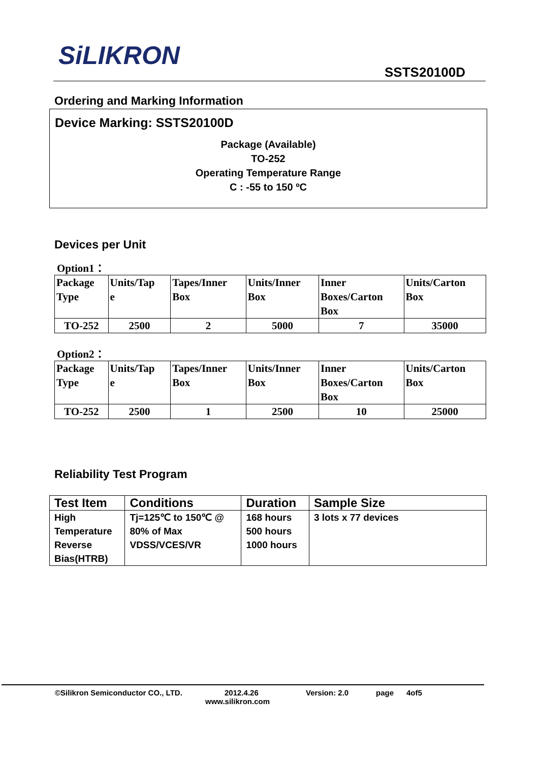SiLIKRON
SSTS20100D
Ordering and Marking Information
Device Marking: SSTS20100D
Package (Available)
TO-252
Operating Temperature Range
C : -55 to 150 ºC
Devices per Unit
Option1：
| Package Type | Units/Tap e | Tapes/Inner Box | Units/Inner Box | Inner Boxes/Carton Box | Units/Carton Box |
| TO-252 | 2500 | 2 | 5000 | 7 | 35000 |
Option2：
| Package Type | Units/Tap e | Tapes/Inner Box | Units/Inner Box | Inner Boxes/Carton Box | Units/Carton Box |
| TO-252 | 2500 | 1 | 2500 | 10 | 25000 |
Reliability Test Program
| Test Item | Conditions | Duration | Sample Size |
| --- | --- | --- | --- |
| High Temperature Reverse Bias(HTRB) | Tj=125℃ to 150℃ @ 80% of Max VDSS/VCES/VR | 168 hours 500 hours 1000 hours | 3 lots x 77 devices |
©Silikron Semiconductor CO., LTD. 2012.4.26 Version: 2.0 page 4of5
www.silikron.com